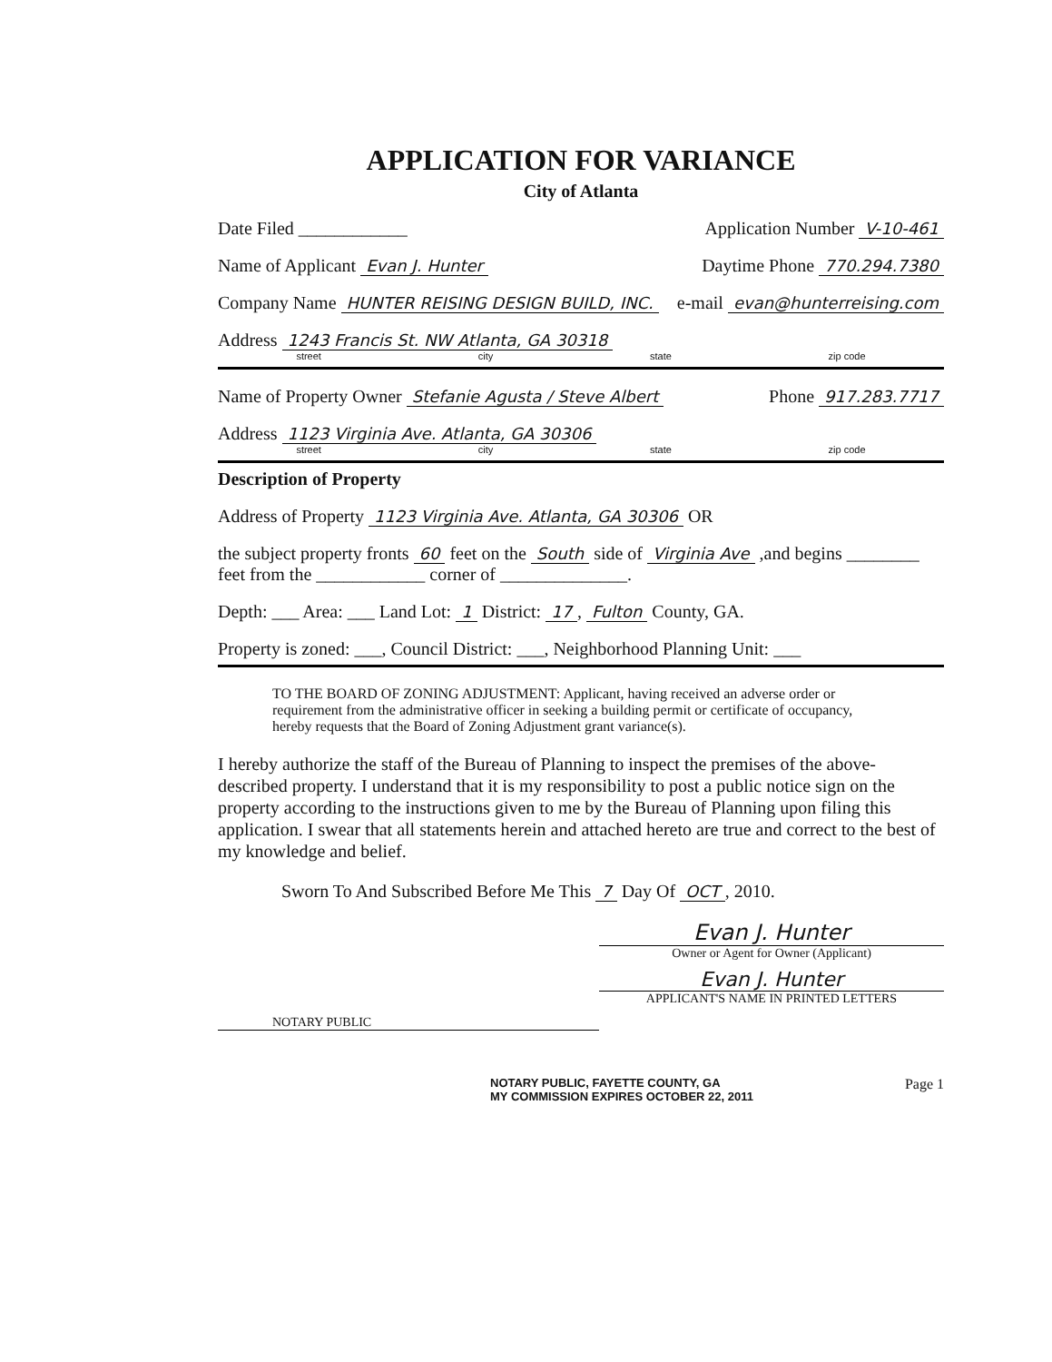APPLICATION FOR VARIANCE
City of Atlanta
Date Filed ____________ Application Number V-10-461
Name of Applicant Evan J. Hunter Daytime Phone 770.294.7380
Company Name HUNTER REISING DESIGN BUILD, INC. e-mail evan@hunterreising.com
Address 1243 Francis St. NW Atlanta, GA 30318
street city state zip code
Name of Property Owner Stefanie Agusta / Steve Albert Phone 917.283.7717
Address 1123 Virginia Ave. Atlanta, GA 30306
street city state zip code
Description of Property
Address of Property 1123 Virginia Ave. Atlanta, GA 30306 OR
the subject property fronts 60 feet on the South side of Virginia Ave ,and begins ________ feet from the ____________ corner of ______________.
Depth: ___ Area: ___ Land Lot: 1 District: 17, Fulton County, GA.
Property is zoned: ___, Council District: ___, Neighborhood Planning Unit: ___
TO THE BOARD OF ZONING ADJUSTMENT: Applicant, having received an adverse order or requirement from the administrative officer in seeking a building permit or certificate of occupancy, hereby requests that the Board of Zoning Adjustment grant variance(s).
I hereby authorize the staff of the Bureau of Planning to inspect the premises of the above-described property. I understand that it is my responsibility to post a public notice sign on the property according to the instructions given to me by the Bureau of Planning upon filing this application. I swear that all statements herein and attached hereto are true and correct to the best of my knowledge and belief.
Sworn To And Subscribed Before Me This 7 Day Of OCT, 2010.
Evan J. Hunter
Owner or Agent for Owner (Applicant)
Evan J. Hunter
APPLICANT'S NAME IN PRINTED LETTERS
NOTARY PUBLIC
NOTARY PUBLIC, FAYETTE COUNTY, GA
MY COMMISSION EXPIRES OCTOBER 22, 2011 Page 1